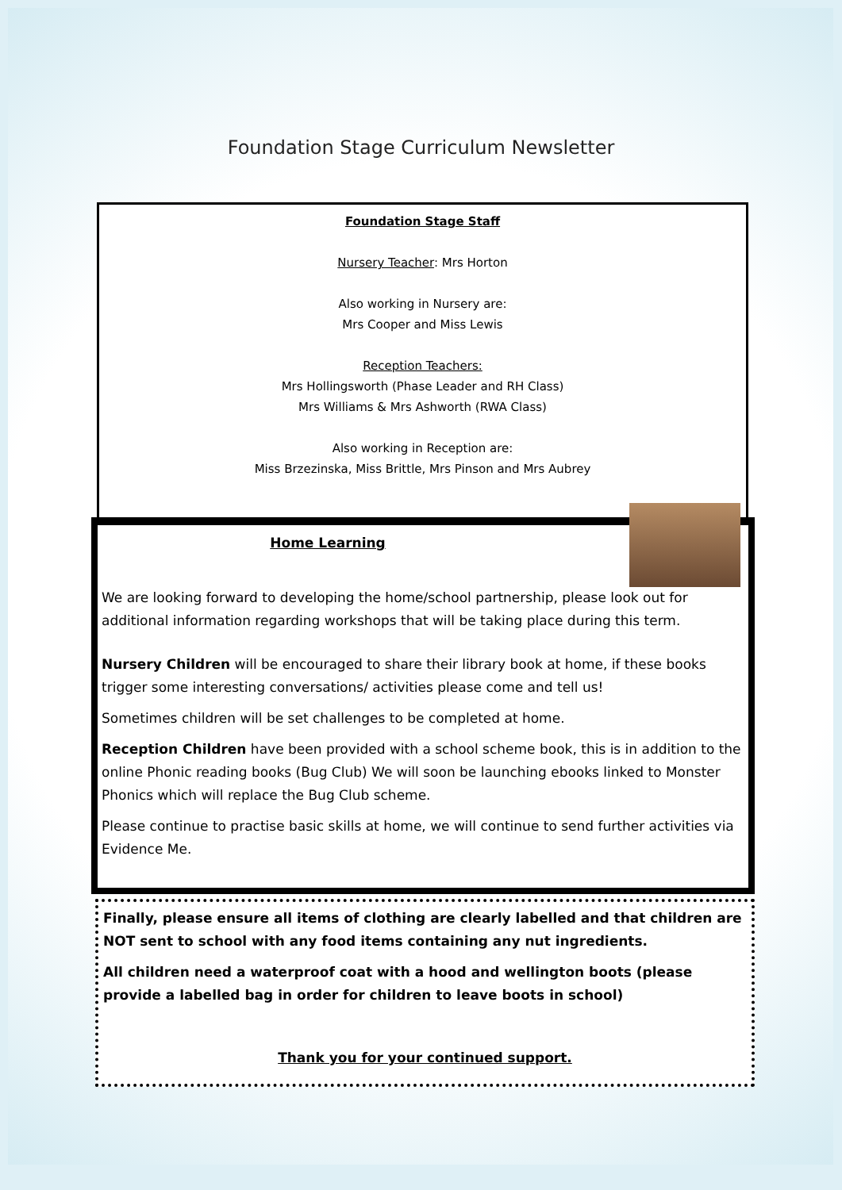Foundation Stage Curriculum Newsletter
Foundation Stage Staff
Nursery Teacher: Mrs Horton
Also working in Nursery are:
Mrs Cooper and Miss Lewis
Reception Teachers:
Mrs Hollingsworth (Phase Leader and RH Class)
Mrs Williams & Mrs Ashworth (RWA Class)
Also working in Reception are:
Miss Brzezinska, Miss Brittle, Mrs Pinson and Mrs Aubrey
Home Learning
We are looking forward to developing the home/school partnership, please look out for additional information regarding workshops that will be taking place during this term.
Nursery Children will be encouraged to share their library book at home, if these books trigger some interesting conversations/ activities please come and tell us!
Sometimes children will be set challenges to be completed at home.
Reception Children have been provided with a school scheme book, this is in addition to the online Phonic reading books (Bug Club) We will soon be launching ebooks linked to Monster Phonics which will replace the Bug Club scheme.
Please continue to practise basic skills at home, we will continue to send further activities via Evidence Me.
Finally, please ensure all items of clothing are clearly labelled and that children are NOT sent to school with any food items containing any nut ingredients.
All children need a waterproof coat with a hood and wellington boots (please provide a labelled bag in order for children to leave boots in school)
Thank you for your continued support.